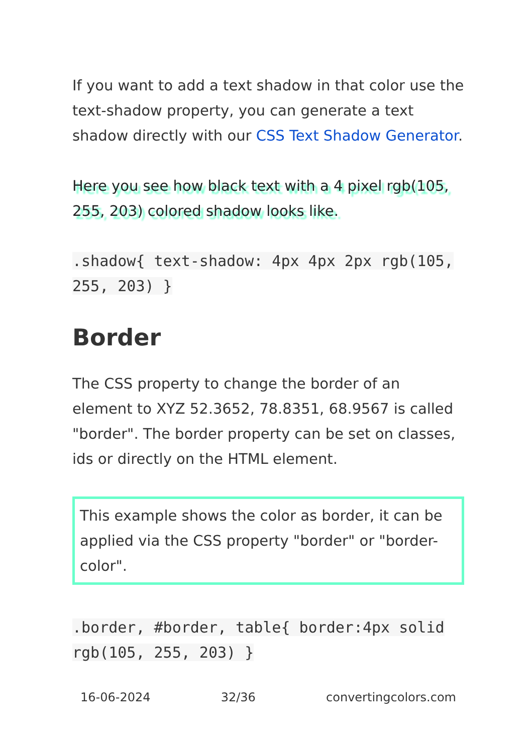If you want to add a text shadow in that color use the text-shadow property, you can generate a text shadow directly with our CSS Text Shadow Generator.
Here you see how black text with a 4 pixel rgb(105, 255, 203) colored shadow looks like.
.shadow{ text-shadow: 4px 4px 2px rgb(105, 255, 203) }
Border
The CSS property to change the border of an element to XYZ 52.3652, 78.8351, 68.9567 is called "border". The border property can be set on classes, ids or directly on the HTML element.
This example shows the color as border, it can be applied via the CSS property "border" or "border-color".
.border, #border, table{ border:4px solid rgb(105, 255, 203) }
16-06-2024 32/36 convertingcolors.com